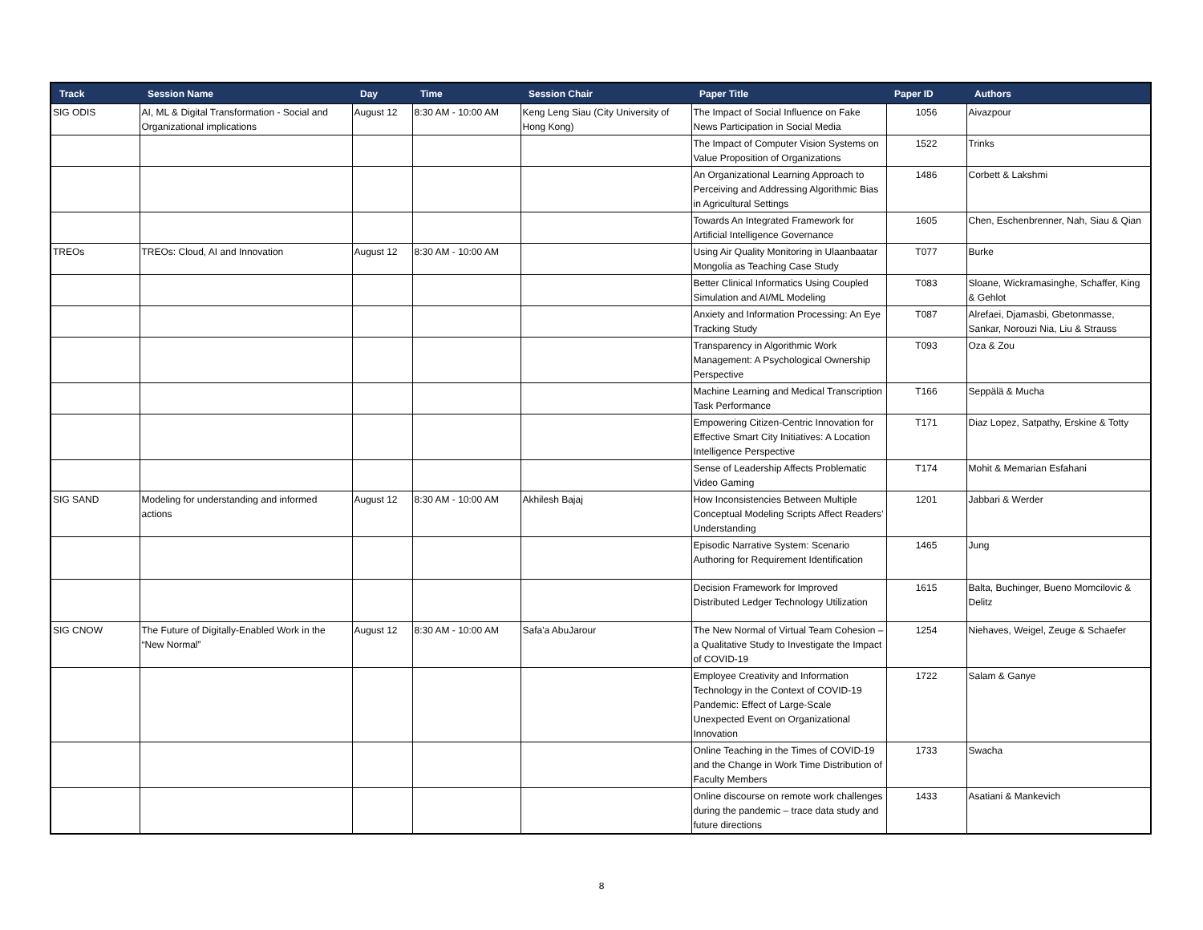| Track | Session Name | Day | Time | Session Chair | Paper Title | Paper ID | Authors |
| --- | --- | --- | --- | --- | --- | --- | --- |
| SIG ODIS | AI, ML & Digital Transformation - Social and Organizational implications | August 12 | 8:30 AM - 10:00 AM | Keng Leng Siau (City University of Hong Kong) | The Impact of Social Influence on Fake News Participation in Social Media | 1056 | Aivazpour |
| | | | | | The Impact of Computer Vision Systems on Value Proposition of Organizations | 1522 | Trinks |
| | | | | | An Organizational Learning Approach to Perceiving and Addressing Algorithmic Bias in Agricultural Settings | 1486 | Corbett & Lakshmi |
| | | | | | Towards An Integrated Framework for Artificial Intelligence Governance | 1605 | Chen, Eschenbrenner, Nah, Siau & Qian |
| TREOs | TREOs: Cloud, AI and Innovation | August 12 | 8:30 AM - 10:00 AM | | Using Air Quality Monitoring in Ulaanbaatar Mongolia as Teaching Case Study | T077 | Burke |
| | | | | | Better Clinical Informatics Using Coupled Simulation and AI/ML Modeling | T083 | Sloane, Wickramasinghe, Schaffer, King & Gehlot |
| | | | | | Anxiety and Information Processing: An Eye Tracking Study | T087 | Alrefaei, Djamasbi, Gbetonmasse, Sankar, Norouzi Nia, Liu & Strauss |
| | | | | | Transparency in Algorithmic Work Management: A Psychological Ownership Perspective | T093 | Oza & Zou |
| | | | | | Machine Learning and Medical Transcription Task Performance | T166 | Seppälä & Mucha |
| | | | | | Empowering Citizen-Centric Innovation for Effective Smart City Initiatives: A Location Intelligence Perspective | T171 | Diaz Lopez, Satpathy, Erskine & Totty |
| | | | | | Sense of Leadership Affects Problematic Video Gaming | T174 | Mohit & Memarian Esfahani |
| SIG SAND | Modeling for understanding and informed actions | August 12 | 8:30 AM - 10:00 AM | Akhilesh Bajaj | How Inconsistencies Between Multiple Conceptual Modeling Scripts Affect Readers’ Understanding | 1201 | Jabbari & Werder |
| | | | | | Episodic Narrative System: Scenario Authoring for Requirement Identification | 1465 | Jung |
| | | | | | Decision Framework for Improved Distributed Ledger Technology Utilization | 1615 | Balta, Buchinger, Bueno Momcilovic & Delitz |
| SIG CNOW | The Future of Digitally-Enabled Work in the “New Normal” | August 12 | 8:30 AM - 10:00 AM | Safa'a AbuJarour | The New Normal of Virtual Team Cohesion – a Qualitative Study to Investigate the Impact of COVID-19 | 1254 | Niehaves, Weigel, Zeuge & Schaefer |
| | | | | | Employee Creativity and Information Technology in the Context of COVID-19 Pandemic: Effect of Large-Scale Unexpected Event on Organizational Innovation | 1722 | Salam & Ganye |
| | | | | | Online Teaching in the Times of COVID-19 and the Change in Work Time Distribution of Faculty Members | 1733 | Swacha |
| | | | | | Online discourse on remote work challenges during the pandemic – trace data study and future directions | 1433 | Asatiani & Mankevich |
8